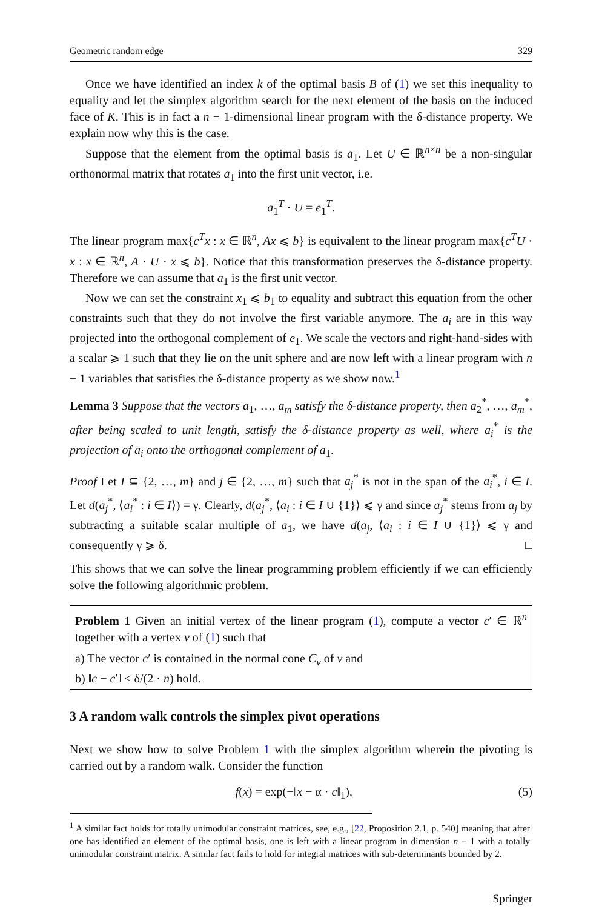Geometric random edge 329
Once we have identified an index k of the optimal basis B of (1) we set this inequality to equality and let the simplex algorithm search for the next element of the basis on the induced face of K. This is in fact a n − 1-dimensional linear program with the δ-distance property. We explain now why this is the case.
Suppose that the element from the optimal basis is a<sub>1</sub>. Let U ∈ ℝ<sup>n×n</sup> be a non-singular orthonormal matrix that rotates a<sub>1</sub> into the first unit vector, i.e.
a<sub>1</sub><sup>T</sup> · U = e<sub>1</sub><sup>T</sup>.
The linear program max{c<sup>T</sup>x : x ∈ ℝ<sup>n</sup>, Ax ⩽ b} is equivalent to the linear program max{c<sup>T</sup>U · x : x ∈ ℝ<sup>n</sup>, A · U · x ⩽ b}. Notice that this transformation preserves the δ-distance property. Therefore we can assume that a<sub>1</sub> is the first unit vector.
Now we can set the constraint x<sub>1</sub> ⩽ b<sub>1</sub> to equality and subtract this equation from the other constraints such that they do not involve the first variable anymore. The a<sub>i</sub> are in this way projected into the orthogonal complement of e<sub>1</sub>. We scale the vectors and right-hand-sides with a scalar ⩾ 1 such that they lie on the unit sphere and are now left with a linear program with n − 1 variables that satisfies the δ-distance property as we show now.<sup>1</sup>
Lemma 3 Suppose that the vectors a<sub>1</sub>, …, a<sub>m</sub> satisfy the δ-distance property, then a<sub>2</sub><sup>*</sup>, …, a<sub>m</sub><sup>*</sup>, after being scaled to unit length, satisfy the δ-distance property as well, where a<sub>i</sub><sup>*</sup> is the projection of a<sub>i</sub> onto the orthogonal complement of a<sub>1</sub>.
Proof Let I ⊆ {2, …, m} and j ∈ {2, …, m} such that a<sub>j</sub><sup>*</sup> is not in the span of the a<sub>i</sub><sup>*</sup>, i ∈ I. Let d(a<sub>j</sub><sup>*</sup>, ⟨a<sub>i</sub><sup>*</sup> : i ∈ I⟩) = γ. Clearly, d(a<sub>j</sub><sup>*</sup>, ⟨a<sub>i</sub> : i ∈ I ∪ {1}⟩ ⩽ γ and since a<sub>j</sub><sup>*</sup> stems from a<sub>j</sub> by subtracting a suitable scalar multiple of a<sub>1</sub>, we have d(a<sub>j</sub>, ⟨a<sub>i</sub> : i ∈ I ∪ {1}⟩ ⩽ γ and consequently γ ⩾ δ. □
This shows that we can solve the linear programming problem efficiently if we can efficiently solve the following algorithmic problem.
Problem 1 Given an initial vertex of the linear program (1), compute a vector c′ ∈ ℝ<sup>n</sup> together with a vertex v of (1) such that
a) The vector c′ is contained in the normal cone C<sub>v</sub> of v and
b) ‖c − c′‖ < δ/(2 · n) hold.
3 A random walk controls the simplex pivot operations
Next we show how to solve Problem 1 with the simplex algorithm wherein the pivoting is carried out by a random walk. Consider the function
f(x) = exp(−‖x − α · c‖<sub>1</sub>), (5)
<sup>1</sup> A similar fact holds for totally unimodular constraint matrices, see, e.g., [22, Proposition 2.1, p. 540] meaning that after one has identified an element of the optimal basis, one is left with a linear program in dimension n − 1 with a totally unimodular constraint matrix. A similar fact fails to hold for integral matrices with sub-determinants bounded by 2.
Springer